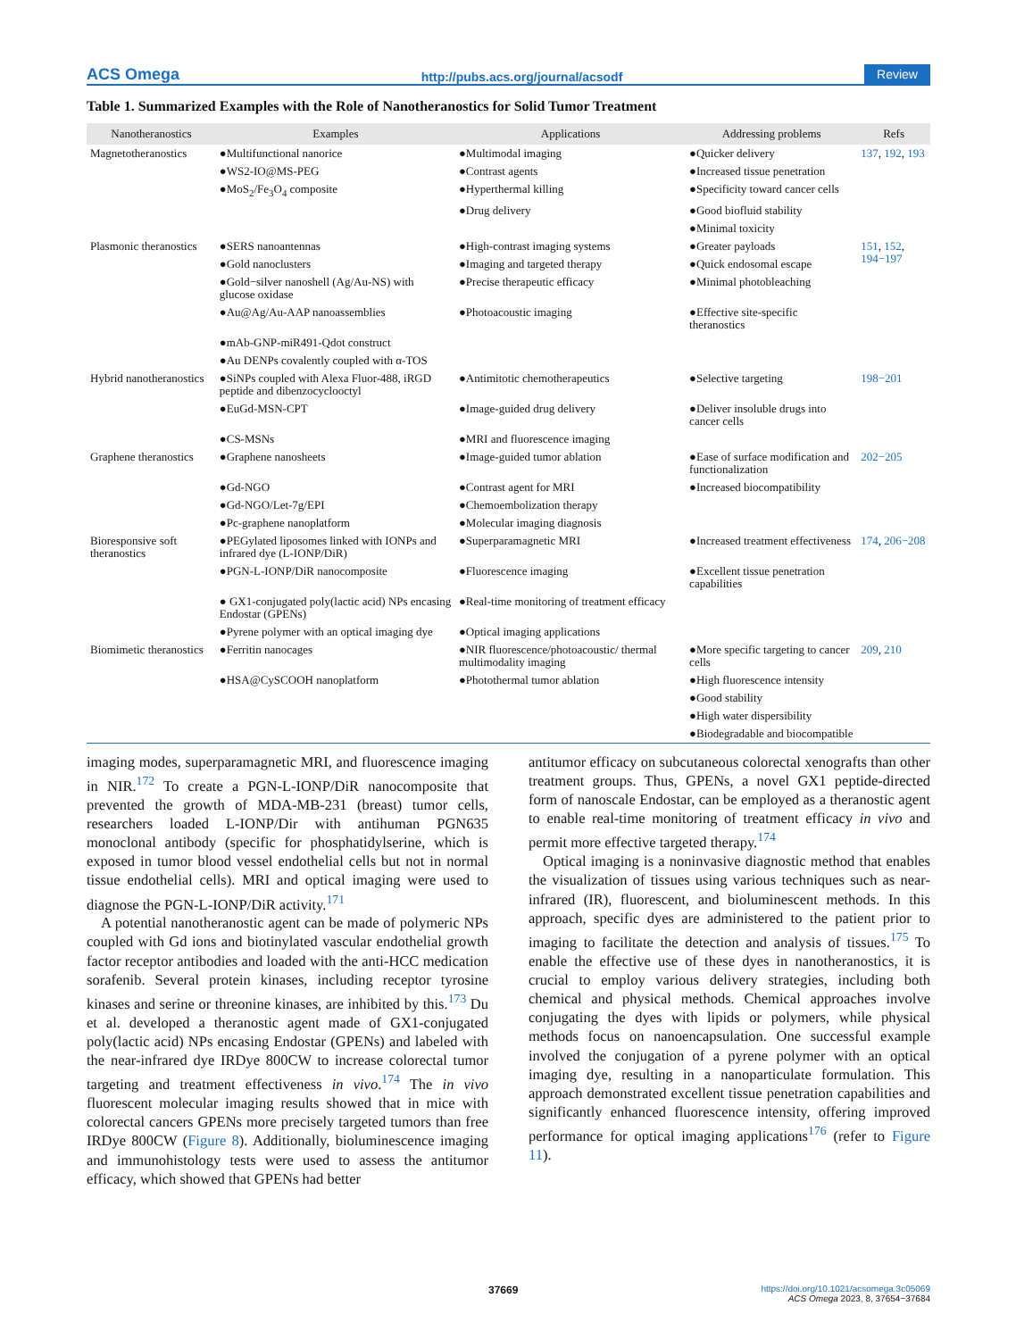ACS Omega http://pubs.acs.org/journal/acsodf Review
Table 1. Summarized Examples with the Role of Nanotheranostics for Solid Tumor Treatment
| Nanotheranostics | Examples | Applications | Addressing problems | Refs |
| --- | --- | --- | --- | --- |
| Magnetotheranostics | ●Multifunctional nanorice | ●Multimodal imaging | ●Quicker delivery | 137 , 192 , 193 |
| | ●WS2-IO@MS-PEG | ●Contrast agents | ●Increased tissue penetration | |
| | ●MoS<sub>2</sub>/Fe<sub>3</sub>O<sub>4</sub> composite | ●Hyperthermal killing | ●Specificity toward cancer cells | |
| | | ●Drug delivery | ●Good biofluid stability | |
| | | | ●Minimal toxicity | |
| Plasmonic theranostics | ●SERS nanoantennas | ●High-contrast imaging systems | ●Greater payloads | 151 , 152 , 194−197 |
| | ●Gold nanoclusters | ●Imaging and targeted therapy | ●Quick endosomal escape | |
| | ●Gold−silver nanoshell (Ag/Au-NS) with glucose oxidase | ●Precise therapeutic efficacy | ●Minimal photobleaching | |
| | ●Au@Ag/Au-AAP nanoassemblies | ●Photoacoustic imaging | ●Effective site-specific theranostics | |
| | ●mAb-GNP-miR491-Qdot construct | | | |
| | ●Au DENPs covalently coupled with α-TOS | | | |
| Hybrid nanotheranostics | ●SiNPs coupled with Alexa Fluor-488, iRGD peptide and dibenzocyclooctyl | ●Antimitotic chemotherapeutics | ●Selective targeting | 198−201 |
| | ●EuGd-MSN-CPT | ●Image-guided drug delivery | ●Deliver insoluble drugs into cancer cells | |
| | ●CS-MSNs | ●MRI and fluorescence imaging | | |
| Graphene theranostics | ●Graphene nanosheets | ●Image-guided tumor ablation | ●Ease of surface modification and functionalization | 202−205 |
| | ●Gd-NGO | ●Contrast agent for MRI | ●Increased biocompatibility | |
| | ●Gd-NGO/Let-7g/EPI | ●Chemoembolization therapy | | |
| | ●Pc-graphene nanoplatform | ●Molecular imaging diagnosis | | |
| Bioresponsive soft theranostics | ●PEGylated liposomes linked with IONPs and infrared dye (L-IONP/DiR) | ●Superparamagnetic MRI | ●Increased treatment effectiveness | 174 , 206−208 |
| | ●PGN-L-IONP/DiR nanocomposite | ●Fluorescence imaging | ●Excellent tissue penetration capabilities | |
| | ● GX1-conjugated poly(lactic acid) NPs encasing Endostar (GPENs) | ●Real-time monitoring of treatment efficacy | | |
| | ●Pyrene polymer with an optical imaging dye | ●Optical imaging applications | | |
| Biomimetic theranostics | ●Ferritin nanocages | ●NIR fluorescence/photoacoustic/ thermal multimodality imaging | ●More specific targeting to cancer cells | 209 , 210 |
| | ●HSA@CySCOOH nanoplatform | ●Photothermal tumor ablation | ●High fluorescence intensity | |
| | | | ●Good stability | |
| | | | ●High water dispersibility | |
| | | | ●Biodegradable and biocompatible | |
imaging modes, superparamagnetic MRI, and fluorescence imaging in NIR.<sup>172</sup> To create a PGN-L-IONP/DiR nanocomposite that prevented the growth of MDA-MB-231 (breast) tumor cells, researchers loaded L-IONP/Dir with antihuman PGN635 monoclonal antibody (specific for phosphatidylserine, which is exposed in tumor blood vessel endothelial cells but not in normal tissue endothelial cells). MRI and optical imaging were used to diagnose the PGN-L-IONP/DiR activity.<sup>171</sup>
A potential nanotheranostic agent can be made of polymeric NPs coupled with Gd ions and biotinylated vascular endothelial growth factor receptor antibodies and loaded with the anti-HCC medication sorafenib. Several protein kinases, including receptor tyrosine kinases and serine or threonine kinases, are inhibited by this.<sup>173</sup> Du et al. developed a theranostic agent made of GX1-conjugated poly(lactic acid) NPs encasing Endostar (GPENs) and labeled with the near-infrared dye IRDye 800CW to increase colorectal tumor targeting and treatment effectiveness in vivo.<sup>174</sup> The in vivo fluorescent molecular imaging results showed that in mice with colorectal cancers GPENs more precisely targeted tumors than free IRDye 800CW (Figure 8). Additionally, bioluminescence imaging and immunohistology tests were used to assess the antitumor efficacy, which showed that GPENs had better
antitumor efficacy on subcutaneous colorectal xenografts than other treatment groups. Thus, GPENs, a novel GX1 peptide-directed form of nanoscale Endostar, can be employed as a theranostic agent to enable real-time monitoring of treatment efficacy in vivo and permit more effective targeted therapy.<sup>174</sup>
Optical imaging is a noninvasive diagnostic method that enables the visualization of tissues using various techniques such as near-infrared (IR), fluorescent, and bioluminescent methods. In this approach, specific dyes are administered to the patient prior to imaging to facilitate the detection and analysis of tissues.<sup>175</sup> To enable the effective use of these dyes in nanotheranostics, it is crucial to employ various delivery strategies, including both chemical and physical methods. Chemical approaches involve conjugating the dyes with lipids or polymers, while physical methods focus on nanoencapsulation. One successful example involved the conjugation of a pyrene polymer with an optical imaging dye, resulting in a nanoparticulate formulation. This approach demonstrated excellent tissue penetration capabilities and significantly enhanced fluorescence intensity, offering improved performance for optical imaging applications<sup>176</sup> (refer to Figure 11).
37669 https://doi.org/10.1021/acsomega.3c05069
ACS Omega 2023, 8, 37654−37684